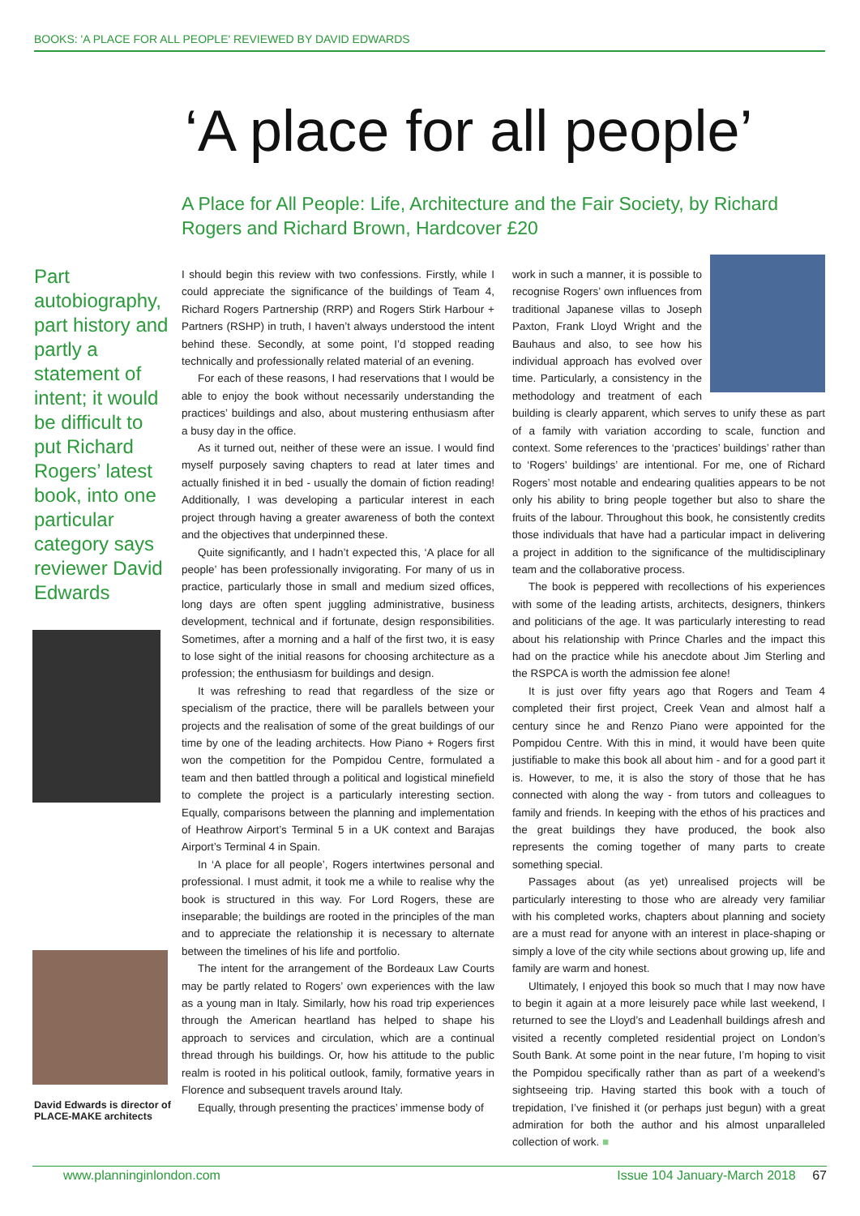BOOKS: 'A PLACE FOR ALL PEOPLE' REVIEWED BY DAVID EDWARDS
‘A place for all people’
A Place for All People: Life, Architecture and the Fair Society, by Richard Rogers and Richard Brown, Hardcover £20
Part autobiography, part history and partly a statement of intent; it would be difficult to put Richard Rogers’ latest book, into one particular category says reviewer David Edwards
David Edwards is director of PLACE-MAKE architects
I should begin this review with two confessions. Firstly, while I could appreciate the significance of the buildings of Team 4, Richard Rogers Partnership (RRP) and Rogers Stirk Harbour + Partners (RSHP) in truth, I haven’t always understood the intent behind these. Secondly, at some point, I’d stopped reading technically and professionally related material of an evening.
For each of these reasons, I had reservations that I would be able to enjoy the book without necessarily understanding the practices’ buildings and also, about mustering enthusiasm after a busy day in the office.
As it turned out, neither of these were an issue. I would find myself purposely saving chapters to read at later times and actually finished it in bed - usually the domain of fiction reading! Additionally, I was developing a particular interest in each project through having a greater awareness of both the context and the objectives that underpinned these.
Quite significantly, and I hadn’t expected this, ‘A place for all people’ has been professionally invigorating. For many of us in practice, particularly those in small and medium sized offices, long days are often spent juggling administrative, business development, technical and if fortunate, design responsibilities. Sometimes, after a morning and a half of the first two, it is easy to lose sight of the initial reasons for choosing architecture as a profession; the enthusiasm for buildings and design.
It was refreshing to read that regardless of the size or specialism of the practice, there will be parallels between your projects and the realisation of some of the great buildings of our time by one of the leading architects. How Piano + Rogers first won the competition for the Pompidou Centre, formulated a team and then battled through a political and logistical minefield to complete the project is a particularly interesting section. Equally, comparisons between the planning and implementation of Heathrow Airport’s Terminal 5 in a UK context and Barajas Airport’s Terminal 4 in Spain.
In ‘A place for all people’, Rogers intertwines personal and professional. I must admit, it took me a while to realise why the book is structured in this way. For Lord Rogers, these are inseparable; the buildings are rooted in the principles of the man and to appreciate the relationship it is necessary to alternate between the timelines of his life and portfolio.
The intent for the arrangement of the Bordeaux Law Courts may be partly related to Rogers’ own experiences with the law as a young man in Italy. Similarly, how his road trip experiences through the American heartland has helped to shape his approach to services and circulation, which are a continual thread through his buildings. Or, how his attitude to the public realm is rooted in his political outlook, family, formative years in Florence and subsequent travels around Italy.
Equally, through presenting the practices’ immense body of
work in such a manner, it is possible to recognise Rogers’ own influences from traditional Japanese villas to Joseph Paxton, Frank Lloyd Wright and the Bauhaus and also, to see how his individual approach has evolved over time. Particularly, a consistency in the methodology and treatment of each building is clearly apparent, which serves to unify these as part of a family with variation according to scale, function and context. Some references to the ‘practices’ buildings’ rather than to ‘Rogers’ buildings’ are intentional. For me, one of Richard Rogers’ most notable and endearing qualities appears to be not only his ability to bring people together but also to share the fruits of the labour. Throughout this book, he consistently credits those individuals that have had a particular impact in delivering a project in addition to the significance of the multidisciplinary team and the collaborative process.
The book is peppered with recollections of his experiences with some of the leading artists, architects, designers, thinkers and politicians of the age. It was particularly interesting to read about his relationship with Prince Charles and the impact this had on the practice while his anecdote about Jim Sterling and the RSPCA is worth the admission fee alone!
It is just over fifty years ago that Rogers and Team 4 completed their first project, Creek Vean and almost half a century since he and Renzo Piano were appointed for the Pompidou Centre. With this in mind, it would have been quite justifiable to make this book all about him - and for a good part it is. However, to me, it is also the story of those that he has connected with along the way - from tutors and colleagues to family and friends. In keeping with the ethos of his practices and the great buildings they have produced, the book also represents the coming together of many parts to create something special.
Passages about (as yet) unrealised projects will be particularly interesting to those who are already very familiar with his completed works, chapters about planning and society are a must read for anyone with an interest in place-shaping or simply a love of the city while sections about growing up, life and family are warm and honest.
Ultimately, I enjoyed this book so much that I may now have to begin it again at a more leisurely pace while last weekend, I returned to see the Lloyd’s and Leadenhall buildings afresh and visited a recently completed residential project on London’s South Bank. At some point in the near future, I’m hoping to visit the Pompidou specifically rather than as part of a weekend’s sightseeing trip. Having started this book with a touch of trepidation, I’ve finished it (or perhaps just begun) with a great admiration for both the author and his almost unparalleled collection of work. ■
www.planninginlondon.com Issue 104 January-March 2018 67